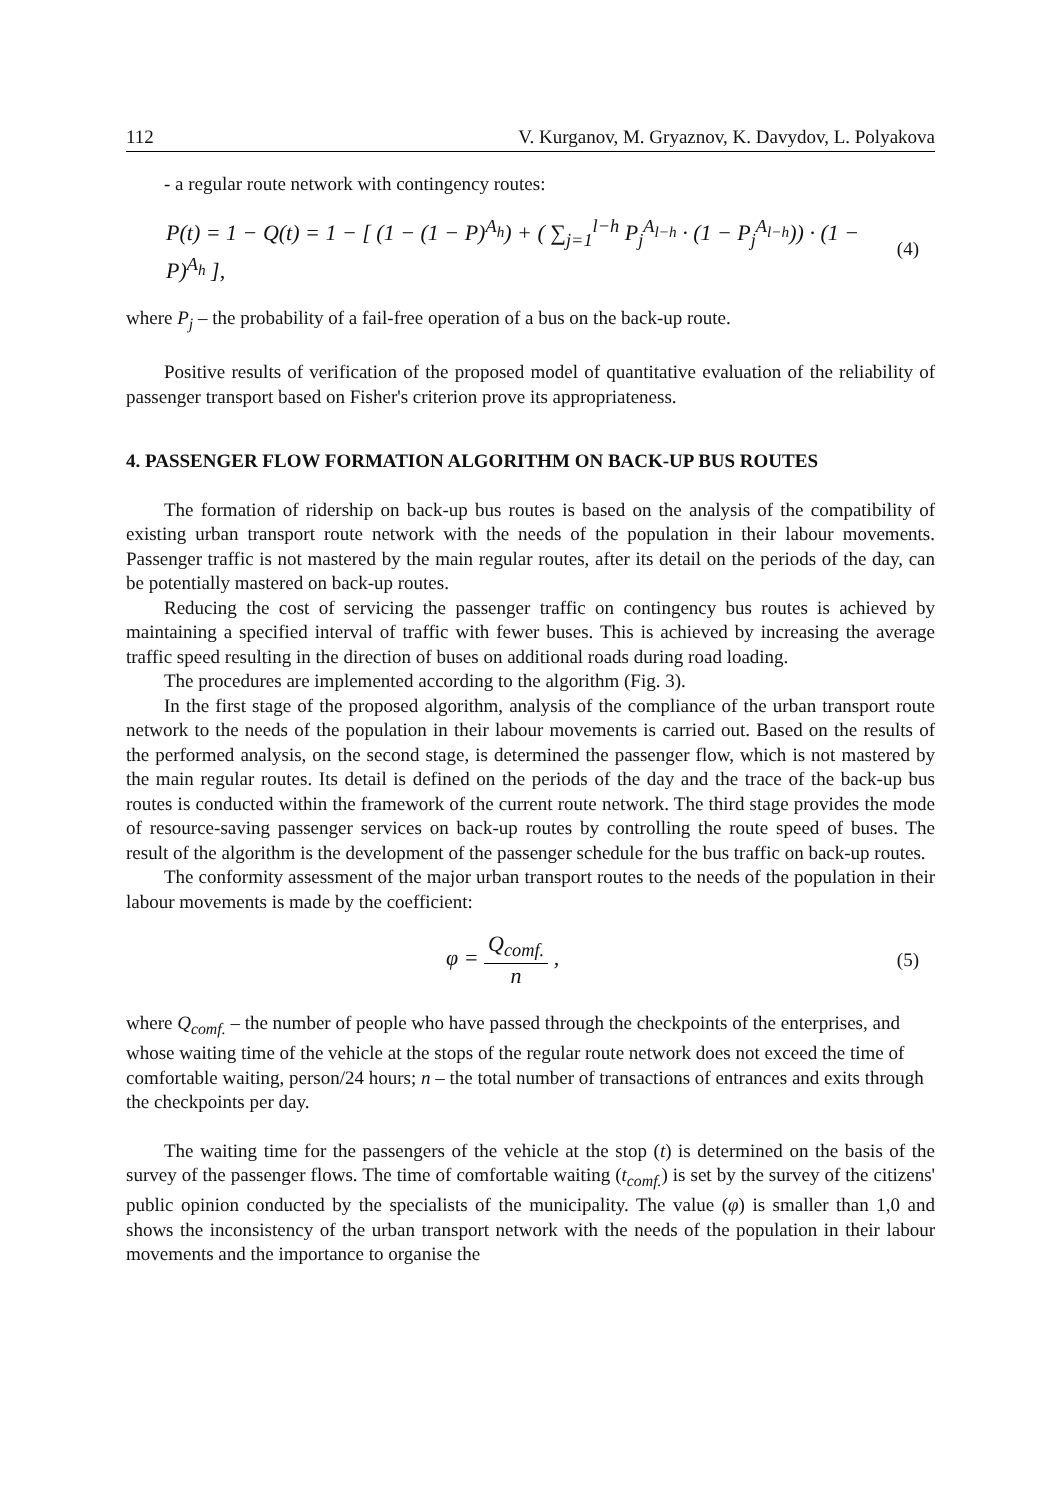112 V. Kurganov, M. Gryaznov, K. Davydov, L. Polyakova
- a regular route network with contingency routes:
P(t) = 1 − Q(t) = 1 − [ (1 − (1 − P)<sup>A<sub>h</sub></sup>) + ( ∑<sub>j=1</sub><sup>l−h</sup> P<sub>j</sub><sup>A<sub>l−h</sub></sup> · (1 − P<sub>j</sub><sup>A<sub>l−h</sub></sup>)) · (1 − P)<sup>A<sub>h</sub></sup> ], (4)
where P<sub>j</sub> – the probability of a fail-free operation of a bus on the back-up route.
Positive results of verification of the proposed model of quantitative evaluation of the reliability of passenger transport based on Fisher's criterion prove its appropriateness.
4. PASSENGER FLOW FORMATION ALGORITHM ON BACK-UP BUS ROUTES
The formation of ridership on back-up bus routes is based on the analysis of the compatibility of existing urban transport route network with the needs of the population in their labour movements. Passenger traffic is not mastered by the main regular routes, after its detail on the periods of the day, can be potentially mastered on back-up routes.
Reducing the cost of servicing the passenger traffic on contingency bus routes is achieved by maintaining a specified interval of traffic with fewer buses. This is achieved by increasing the average traffic speed resulting in the direction of buses on additional roads during road loading.
The procedures are implemented according to the algorithm (Fig. 3).
In the first stage of the proposed algorithm, analysis of the compliance of the urban transport route network to the needs of the population in their labour movements is carried out. Based on the results of the performed analysis, on the second stage, is determined the passenger flow, which is not mastered by the main regular routes. Its detail is defined on the periods of the day and the trace of the back-up bus routes is conducted within the framework of the current route network. The third stage provides the mode of resource-saving passenger services on back-up routes by controlling the route speed of buses. The result of the algorithm is the development of the passenger schedule for the bus traffic on back-up routes.
The conformity assessment of the major urban transport routes to the needs of the population in their labour movements is made by the coefficient:
φ = Q<sub>comf.</sub> n , (5)
where Q<sub>comf.</sub> – the number of people who have passed through the checkpoints of the enterprises, and whose waiting time of the vehicle at the stops of the regular route network does not exceed the time of comfortable waiting, person/24 hours; n – the total number of transactions of entrances and exits through the checkpoints per day.
The waiting time for the passengers of the vehicle at the stop (t) is determined on the basis of the survey of the passenger flows. The time of comfortable waiting (t<sub>comf.</sub>) is set by the survey of the citizens' public opinion conducted by the specialists of the municipality. The value (φ) is smaller than 1,0 and shows the inconsistency of the urban transport network with the needs of the population in their labour movements and the importance to organise the